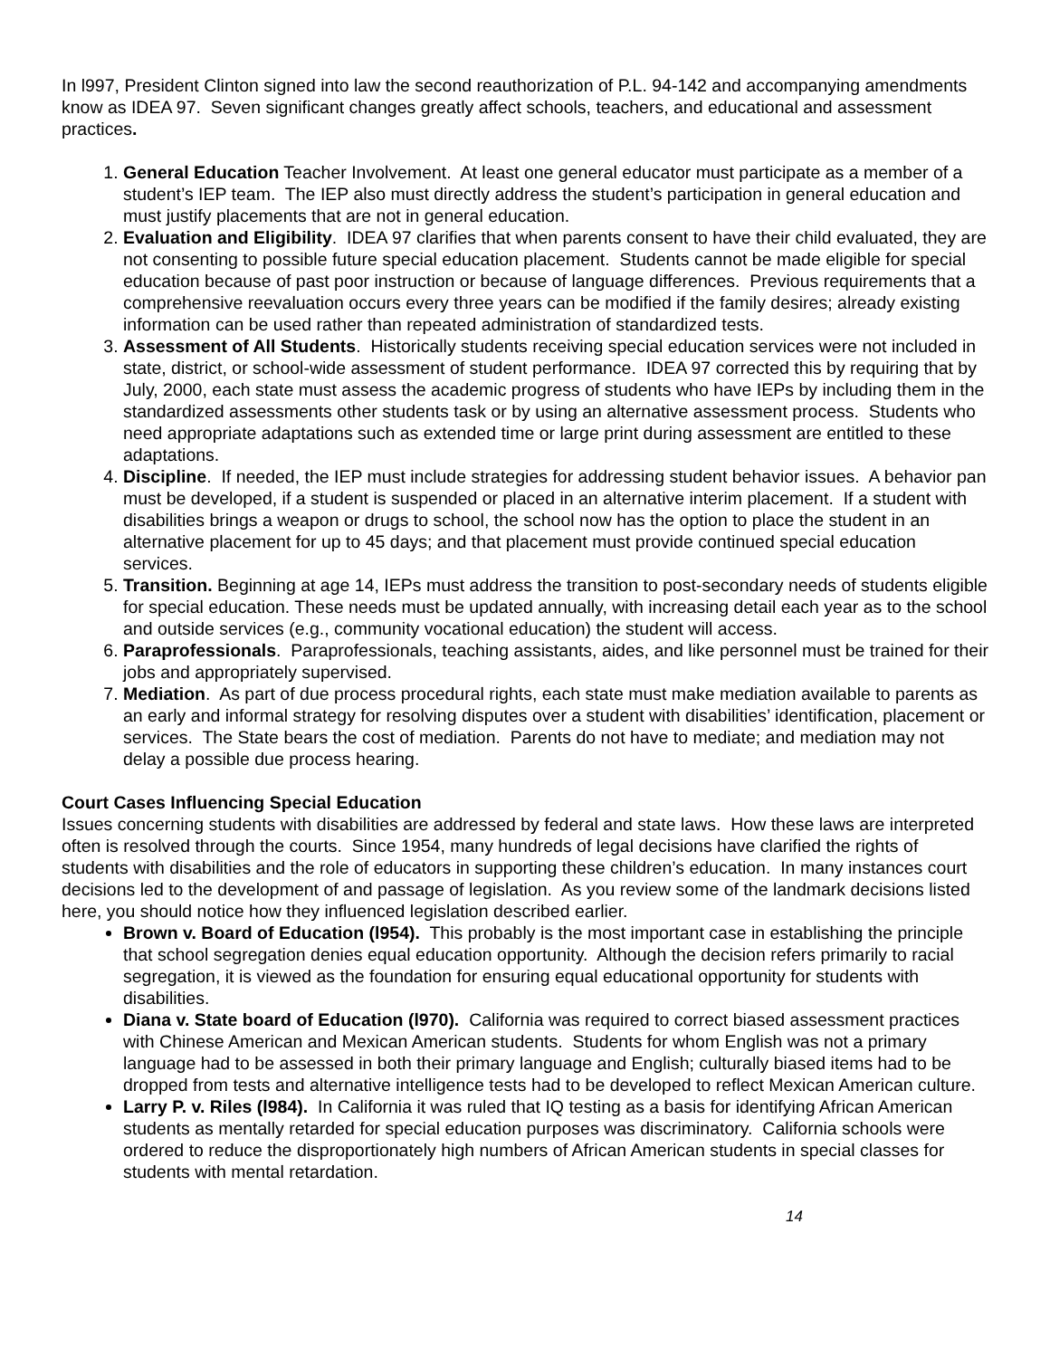In l997, President Clinton signed into law the second reauthorization of P.L. 94-142 and accompanying amendments know as IDEA 97. Seven significant changes greatly affect schools, teachers, and educational and assessment practices.
1. General Education Teacher Involvement. At least one general educator must participate as a member of a student’s IEP team. The IEP also must directly address the student’s participation in general education and must justify placements that are not in general education.
2. Evaluation and Eligibility. IDEA 97 clarifies that when parents consent to have their child evaluated, they are not consenting to possible future special education placement. Students cannot be made eligible for special education because of past poor instruction or because of language differences. Previous requirements that a comprehensive reevaluation occurs every three years can be modified if the family desires; already existing information can be used rather than repeated administration of standardized tests.
3. Assessment of All Students. Historically students receiving special education services were not included in state, district, or school-wide assessment of student performance. IDEA 97 corrected this by requiring that by July, 2000, each state must assess the academic progress of students who have IEPs by including them in the standardized assessments other students task or by using an alternative assessment process. Students who need appropriate adaptations such as extended time or large print during assessment are entitled to these adaptations.
4. Discipline. If needed, the IEP must include strategies for addressing student behavior issues. A behavior pan must be developed, if a student is suspended or placed in an alternative interim placement. If a student with disabilities brings a weapon or drugs to school, the school now has the option to place the student in an alternative placement for up to 45 days; and that placement must provide continued special education services.
5. Transition. Beginning at age 14, IEPs must address the transition to post-secondary needs of students eligible for special education. These needs must be updated annually, with increasing detail each year as to the school and outside services (e.g., community vocational education) the student will access.
6. Paraprofessionals. Paraprofessionals, teaching assistants, aides, and like personnel must be trained for their jobs and appropriately supervised.
7. Mediation. As part of due process procedural rights, each state must make mediation available to parents as an early and informal strategy for resolving disputes over a student with disabilities’ identification, placement or services. The State bears the cost of mediation. Parents do not have to mediate; and mediation may not delay a possible due process hearing.
Court Cases Influencing Special Education
Issues concerning students with disabilities are addressed by federal and state laws. How these laws are interpreted often is resolved through the courts. Since 1954, many hundreds of legal decisions have clarified the rights of students with disabilities and the role of educators in supporting these children’s education. In many instances court decisions led to the development of and passage of legislation. As you review some of the landmark decisions listed here, you should notice how they influenced legislation described earlier.
Brown v. Board of Education (l954). This probably is the most important case in establishing the principle that school segregation denies equal education opportunity. Although the decision refers primarily to racial segregation, it is viewed as the foundation for ensuring equal educational opportunity for students with disabilities.
Diana v. State board of Education (l970). California was required to correct biased assessment practices with Chinese American and Mexican American students. Students for whom English was not a primary language had to be assessed in both their primary language and English; culturally biased items had to be dropped from tests and alternative intelligence tests had to be developed to reflect Mexican American culture.
Larry P. v. Riles (l984). In California it was ruled that IQ testing as a basis for identifying African American students as mentally retarded for special education purposes was discriminatory. California schools were ordered to reduce the disproportionately high numbers of African American students in special classes for students with mental retardation.
14